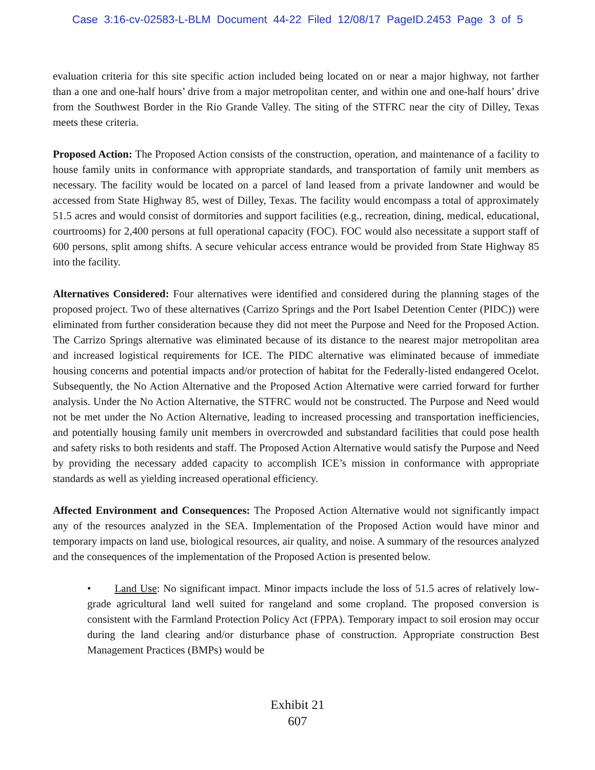Case 3:16-cv-02583-L-BLM Document 44-22 Filed 12/08/17 PageID.2453 Page 3 of 5
evaluation criteria for this site specific action included being located on or near a major highway, not farther than a one and one-half hours’ drive from a major metropolitan center, and within one and one-half hours’ drive from the Southwest Border in the Rio Grande Valley. The siting of the STFRC near the city of Dilley, Texas meets these criteria.
Proposed Action: The Proposed Action consists of the construction, operation, and maintenance of a facility to house family units in conformance with appropriate standards, and transportation of family unit members as necessary. The facility would be located on a parcel of land leased from a private landowner and would be accessed from State Highway 85, west of Dilley, Texas. The facility would encompass a total of approximately 51.5 acres and would consist of dormitories and support facilities (e.g., recreation, dining, medical, educational, courtrooms) for 2,400 persons at full operational capacity (FOC). FOC would also necessitate a support staff of 600 persons, split among shifts. A secure vehicular access entrance would be provided from State Highway 85 into the facility.
Alternatives Considered: Four alternatives were identified and considered during the planning stages of the proposed project. Two of these alternatives (Carrizo Springs and the Port Isabel Detention Center (PIDC)) were eliminated from further consideration because they did not meet the Purpose and Need for the Proposed Action. The Carrizo Springs alternative was eliminated because of its distance to the nearest major metropolitan area and increased logistical requirements for ICE. The PIDC alternative was eliminated because of immediate housing concerns and potential impacts and/or protection of habitat for the Federally-listed endangered Ocelot. Subsequently, the No Action Alternative and the Proposed Action Alternative were carried forward for further analysis. Under the No Action Alternative, the STFRC would not be constructed. The Purpose and Need would not be met under the No Action Alternative, leading to increased processing and transportation inefficiencies, and potentially housing family unit members in overcrowded and substandard facilities that could pose health and safety risks to both residents and staff. The Proposed Action Alternative would satisfy the Purpose and Need by providing the necessary added capacity to accomplish ICE’s mission in conformance with appropriate standards as well as yielding increased operational efficiency.
Affected Environment and Consequences: The Proposed Action Alternative would not significantly impact any of the resources analyzed in the SEA. Implementation of the Proposed Action would have minor and temporary impacts on land use, biological resources, air quality, and noise. A summary of the resources analyzed and the consequences of the implementation of the Proposed Action is presented below.
• Land Use: No significant impact. Minor impacts include the loss of 51.5 acres of relatively low-grade agricultural land well suited for rangeland and some cropland. The proposed conversion is consistent with the Farmland Protection Policy Act (FPPA). Temporary impact to soil erosion may occur during the land clearing and/or disturbance phase of construction. Appropriate construction Best Management Practices (BMPs) would be
Exhibit 21
607